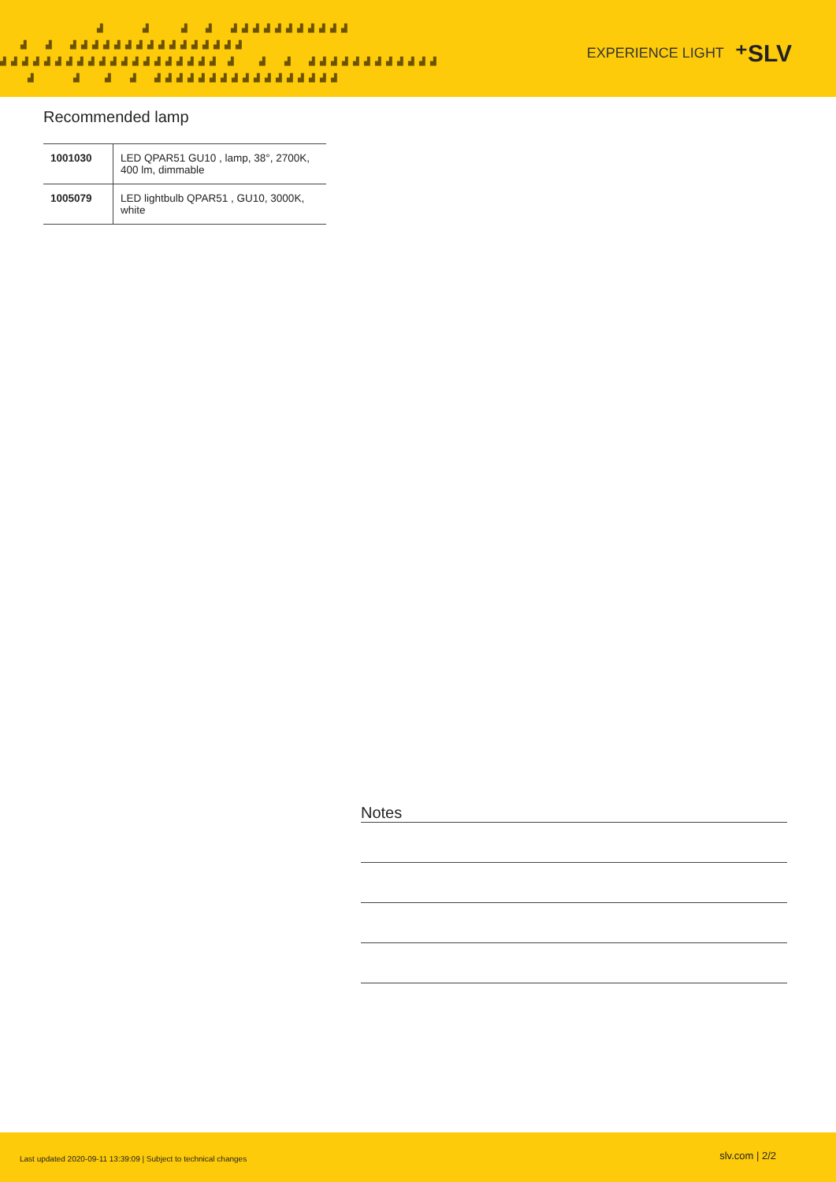▟ ▟ ▟ ▟ ▟▟▟▟▟▟▟▟▟▟▟ ▟ ▟ ▟▟▟▟▟▟▟▟▟▟▟▟▟▟▟▟ ▟▟▟▟▟▟▟▟▟▟▟▟▟▟▟▟▟▟▟▟ ▟ ▟ ▟ ▟▟▟▟▟▟▟▟▟▟▟▟ ▟ ▟ ▟ ▟ ▟▟▟▟▟▟▟▟▟▟▟▟▟▟▟▟▟
EXPERIENCE LIGHT ⁺SLV
Recommended lamp
| 1001030 | LED QPAR51 GU10 , lamp, 38°, 2700K, 400 lm, dimmable |
| 1005079 | LED lightbulb QPAR51 , GU10, 3000K, white |
Notes
Last updated 2020-09-11 13:39:09 | Subject to technical changes slv.com | 2/2